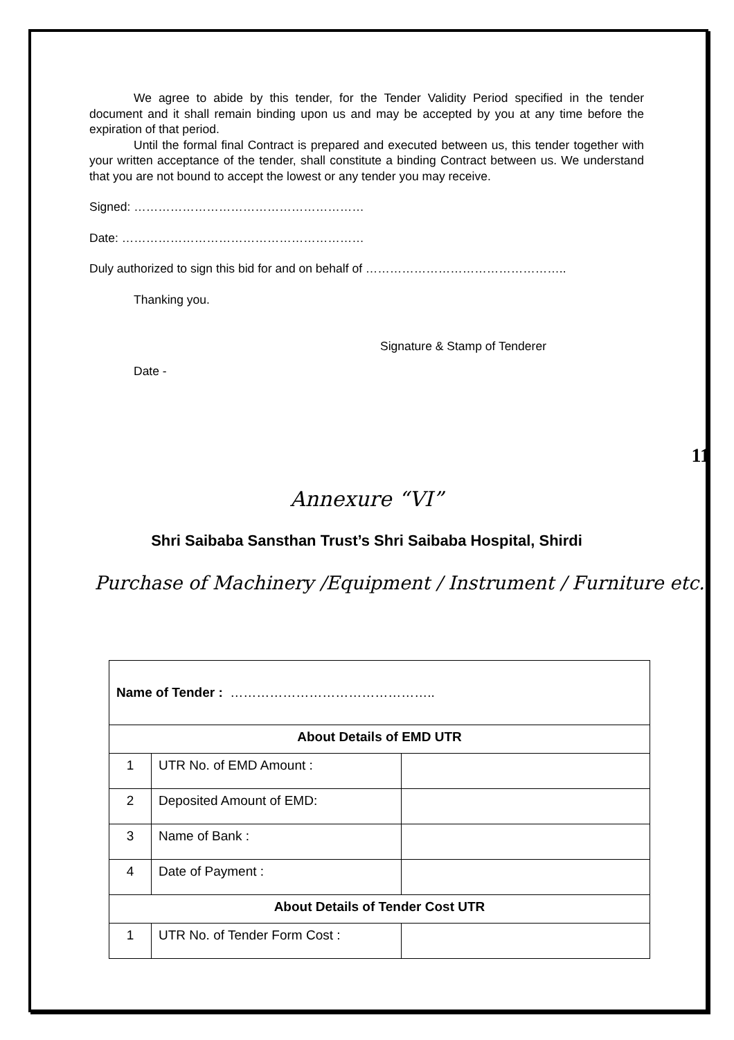We agree to abide by this tender, for the Tender Validity Period specified in the tender document and it shall remain binding upon us and may be accepted by you at any time before the expiration of that period.
Until the formal final Contract is prepared and executed between us, this tender together with your written acceptance of the tender, shall constitute a binding Contract between us. We understand that you are not bound to accept the lowest or any tender you may receive.
Signed: …………………………………………………
Date: ……………………………………………………
Duly authorized to sign this bid for and on behalf of …………………………………………..
Thanking you.
Signature & Stamp of Tenderer
Date -
11
Annexure “VI”
Shri Saibaba Sansthan Trust’s Shri Saibaba Hospital, Shirdi
Purchase of Machinery /Equipment / Instrument / Furniture etc.
| Name of Tender : ……………………………………….. | | |
| About Details of EMD UTR | | |
| 1 | UTR No. of EMD Amount : | |
| 2 | Deposited Amount of EMD: | |
| 3 | Name of Bank : | |
| 4 | Date of Payment : | |
| About Details of Tender Cost UTR | | |
| 1 | UTR No. of Tender Form Cost : | |